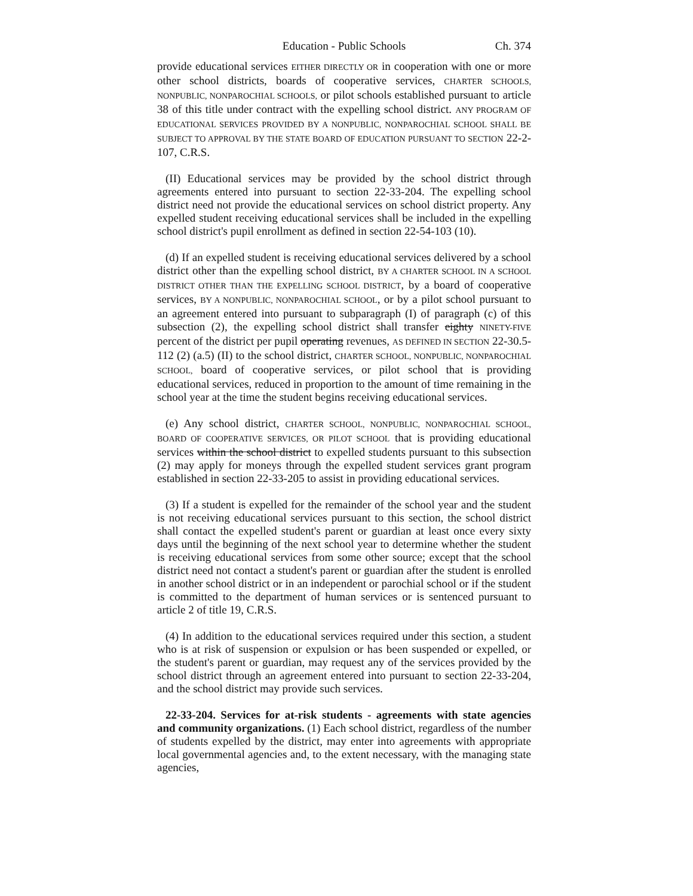Education - Public Schools Ch. 374
provide educational services EITHER DIRECTLY OR in cooperation with one or more other school districts, boards of cooperative services, CHARTER SCHOOLS, NONPUBLIC, NONPAROCHIAL SCHOOLS, or pilot schools established pursuant to article 38 of this title under contract with the expelling school district. ANY PROGRAM OF EDUCATIONAL SERVICES PROVIDED BY A NONPUBLIC, NONPAROCHIAL SCHOOL SHALL BE SUBJECT TO APPROVAL BY THE STATE BOARD OF EDUCATION PURSUANT TO SECTION 22-2-107, C.R.S.
(II) Educational services may be provided by the school district through agreements entered into pursuant to section 22-33-204. The expelling school district need not provide the educational services on school district property. Any expelled student receiving educational services shall be included in the expelling school district's pupil enrollment as defined in section 22-54-103 (10).
(d) If an expelled student is receiving educational services delivered by a school district other than the expelling school district, BY A CHARTER SCHOOL IN A SCHOOL DISTRICT OTHER THAN THE EXPELLING SCHOOL DISTRICT, by a board of cooperative services, BY A NONPUBLIC, NONPAROCHIAL SCHOOL, or by a pilot school pursuant to an agreement entered into pursuant to subparagraph (I) of paragraph (c) of this subsection (2), the expelling school district shall transfer eighty NINETY-FIVE percent of the district per pupil operating revenues, AS DEFINED IN SECTION 22-30.5-112 (2) (a.5) (II) to the school district, CHARTER SCHOOL, NONPUBLIC, NONPAROCHIAL SCHOOL, board of cooperative services, or pilot school that is providing educational services, reduced in proportion to the amount of time remaining in the school year at the time the student begins receiving educational services.
(e) Any school district, CHARTER SCHOOL, NONPUBLIC, NONPAROCHIAL SCHOOL, BOARD OF COOPERATIVE SERVICES, OR PILOT SCHOOL that is providing educational services within the school district to expelled students pursuant to this subsection (2) may apply for moneys through the expelled student services grant program established in section 22-33-205 to assist in providing educational services.
(3) If a student is expelled for the remainder of the school year and the student is not receiving educational services pursuant to this section, the school district shall contact the expelled student's parent or guardian at least once every sixty days until the beginning of the next school year to determine whether the student is receiving educational services from some other source; except that the school district need not contact a student's parent or guardian after the student is enrolled in another school district or in an independent or parochial school or if the student is committed to the department of human services or is sentenced pursuant to article 2 of title 19, C.R.S.
(4) In addition to the educational services required under this section, a student who is at risk of suspension or expulsion or has been suspended or expelled, or the student's parent or guardian, may request any of the services provided by the school district through an agreement entered into pursuant to section 22-33-204, and the school district may provide such services.
22-33-204. Services for at-risk students - agreements with state agencies and community organizations. (1) Each school district, regardless of the number of students expelled by the district, may enter into agreements with appropriate local governmental agencies and, to the extent necessary, with the managing state agencies,